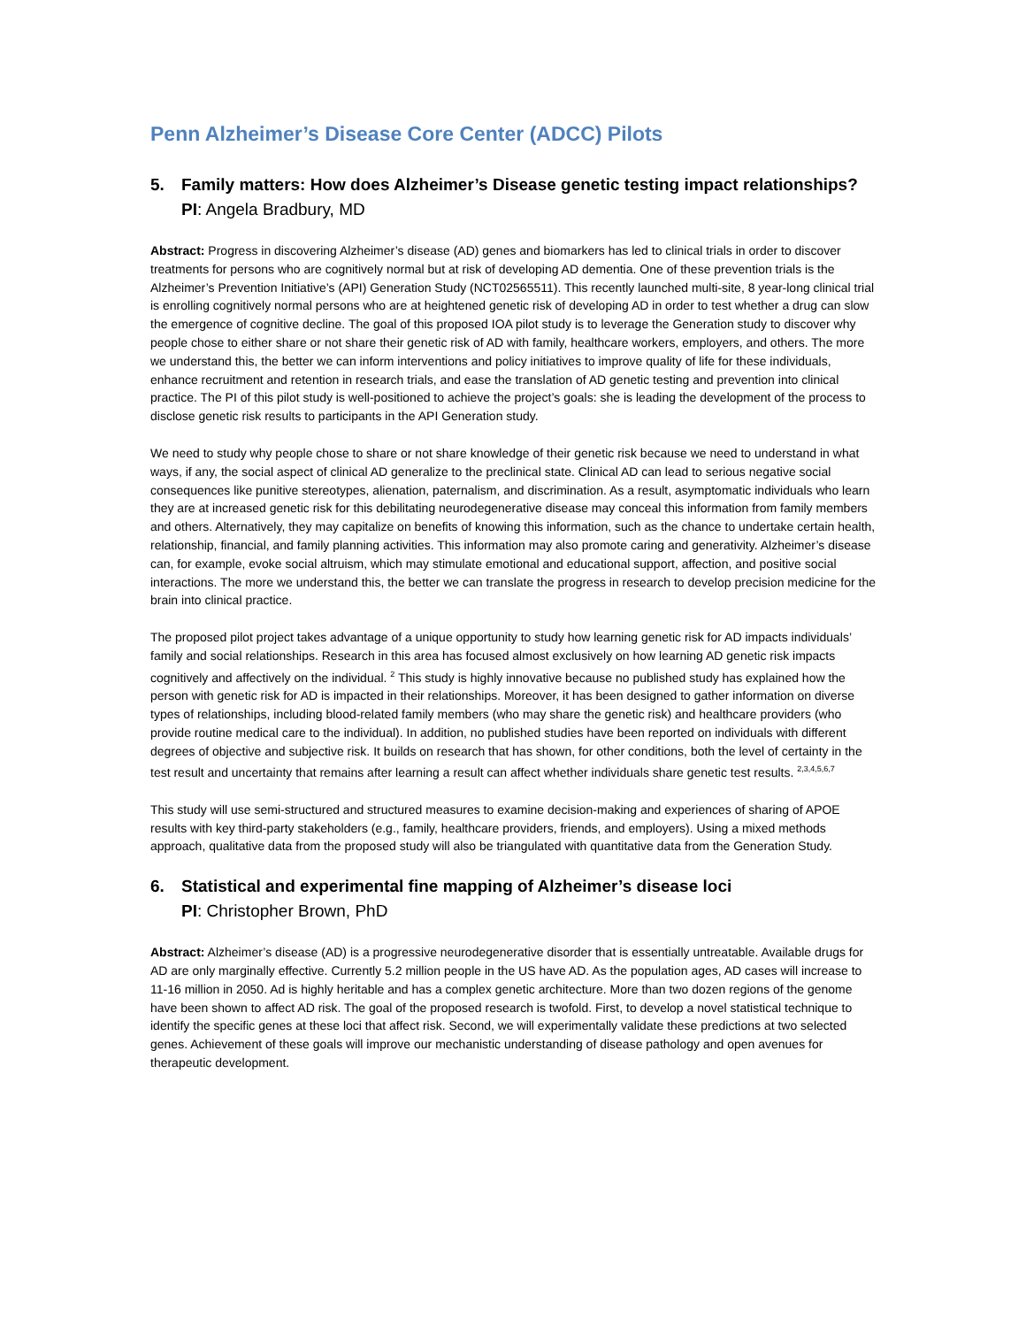Penn Alzheimer’s Disease Core Center (ADCC) Pilots
5. Family matters: How does Alzheimer’s Disease genetic testing impact relationships?
PI: Angela Bradbury, MD
Abstract: Progress in discovering Alzheimer’s disease (AD) genes and biomarkers has led to clinical trials in order to discover treatments for persons who are cognitively normal but at risk of developing AD dementia. One of these prevention trials is the Alzheimer’s Prevention Initiative’s (API) Generation Study (NCT02565511). This recently launched multi-site, 8 year-long clinical trial is enrolling cognitively normal persons who are at heightened genetic risk of developing AD in order to test whether a drug can slow the emergence of cognitive decline. The goal of this proposed IOA pilot study is to leverage the Generation study to discover why people chose to either share or not share their genetic risk of AD with family, healthcare workers, employers, and others. The more we understand this, the better we can inform interventions and policy initiatives to improve quality of life for these individuals, enhance recruitment and retention in research trials, and ease the translation of AD genetic testing and prevention into clinical practice. The PI of this pilot study is well-positioned to achieve the project’s goals: she is leading the development of the process to disclose genetic risk results to participants in the API Generation study.
We need to study why people chose to share or not share knowledge of their genetic risk because we need to understand in what ways, if any, the social aspect of clinical AD generalize to the preclinical state. Clinical AD can lead to serious negative social consequences like punitive stereotypes, alienation, paternalism, and discrimination. As a result, asymptomatic individuals who learn they are at increased genetic risk for this debilitating neurodegenerative disease may conceal this information from family members and others. Alternatively, they may capitalize on benefits of knowing this information, such as the chance to undertake certain health, relationship, financial, and family planning activities. This information may also promote caring and generativity. Alzheimer’s disease can, for example, evoke social altruism, which may stimulate emotional and educational support, affection, and positive social interactions. The more we understand this, the better we can translate the progress in research to develop precision medicine for the brain into clinical practice.
The proposed pilot project takes advantage of a unique opportunity to study how learning genetic risk for AD impacts individuals’ family and social relationships. Research in this area has focused almost exclusively on how learning AD genetic risk impacts cognitively and affectively on the individual. <sup>2</sup> This study is highly innovative because no published study has explained how the person with genetic risk for AD is impacted in their relationships. Moreover, it has been designed to gather information on diverse types of relationships, including blood-related family members (who may share the genetic risk) and healthcare providers (who provide routine medical care to the individual). In addition, no published studies have been reported on individuals with different degrees of objective and subjective risk. It builds on research that has shown, for other conditions, both the level of certainty in the test result and uncertainty that remains after learning a result can affect whether individuals share genetic test results. <sup>2,3,4,5,6,7</sup>
This study will use semi-structured and structured measures to examine decision-making and experiences of sharing of APOE results with key third-party stakeholders (e.g., family, healthcare providers, friends, and employers). Using a mixed methods approach, qualitative data from the proposed study will also be triangulated with quantitative data from the Generation Study.
6. Statistical and experimental fine mapping of Alzheimer’s disease loci
PI: Christopher Brown, PhD
Abstract: Alzheimer’s disease (AD) is a progressive neurodegenerative disorder that is essentially untreatable. Available drugs for AD are only marginally effective. Currently 5.2 million people in the US have AD. As the population ages, AD cases will increase to 11-16 million in 2050. Ad is highly heritable and has a complex genetic architecture. More than two dozen regions of the genome have been shown to affect AD risk. The goal of the proposed research is twofold. First, to develop a novel statistical technique to identify the specific genes at these loci that affect risk. Second, we will experimentally validate these predictions at two selected genes. Achievement of these goals will improve our mechanistic understanding of disease pathology and open avenues for therapeutic development.